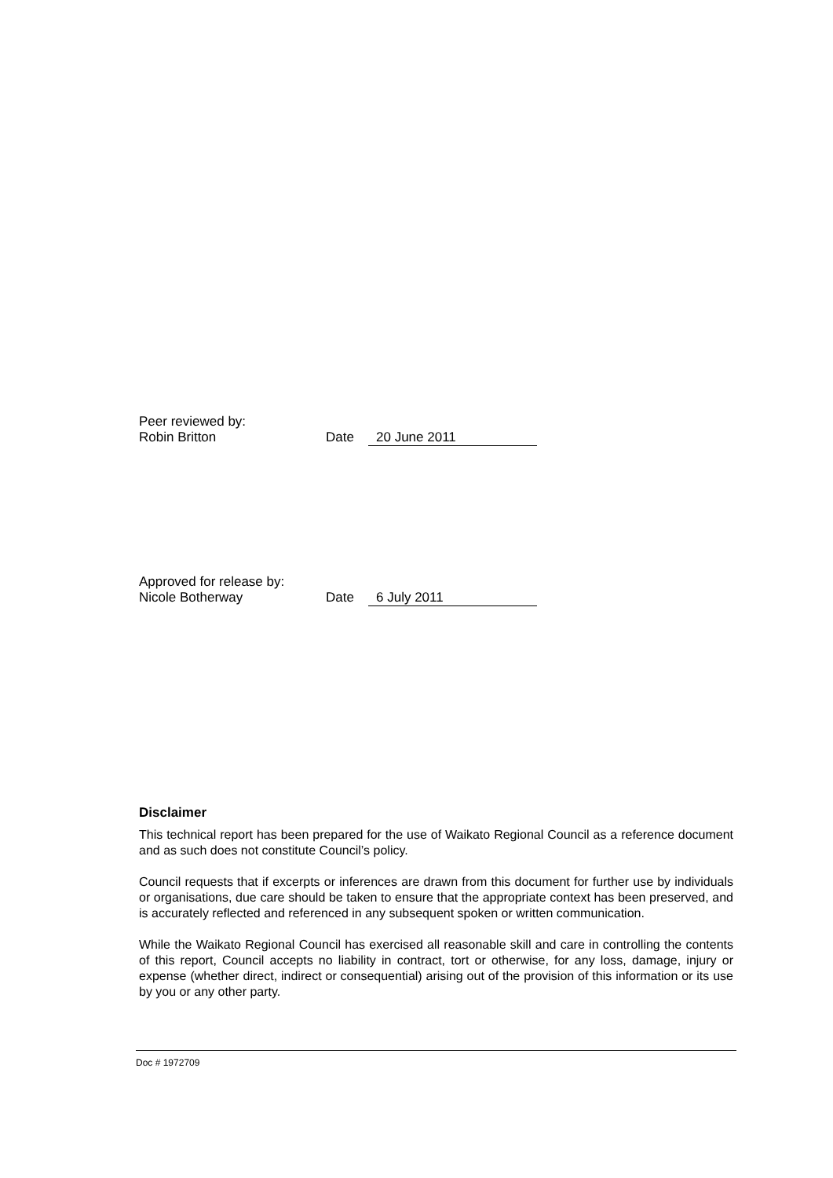Peer reviewed by:
Robin Britton Date 20 June 2011
Approved for release by:
Nicole Botherway Date 6 July 2011
Disclaimer
This technical report has been prepared for the use of Waikato Regional Council as a reference document and as such does not constitute Council’s policy.
Council requests that if excerpts or inferences are drawn from this document for further use by individuals or organisations, due care should be taken to ensure that the appropriate context has been preserved, and is accurately reflected and referenced in any subsequent spoken or written communication.
While the Waikato Regional Council has exercised all reasonable skill and care in controlling the contents of this report, Council accepts no liability in contract, tort or otherwise, for any loss, damage, injury or expense (whether direct, indirect or consequential) arising out of the provision of this information or its use by you or any other party.
Doc # 1972709